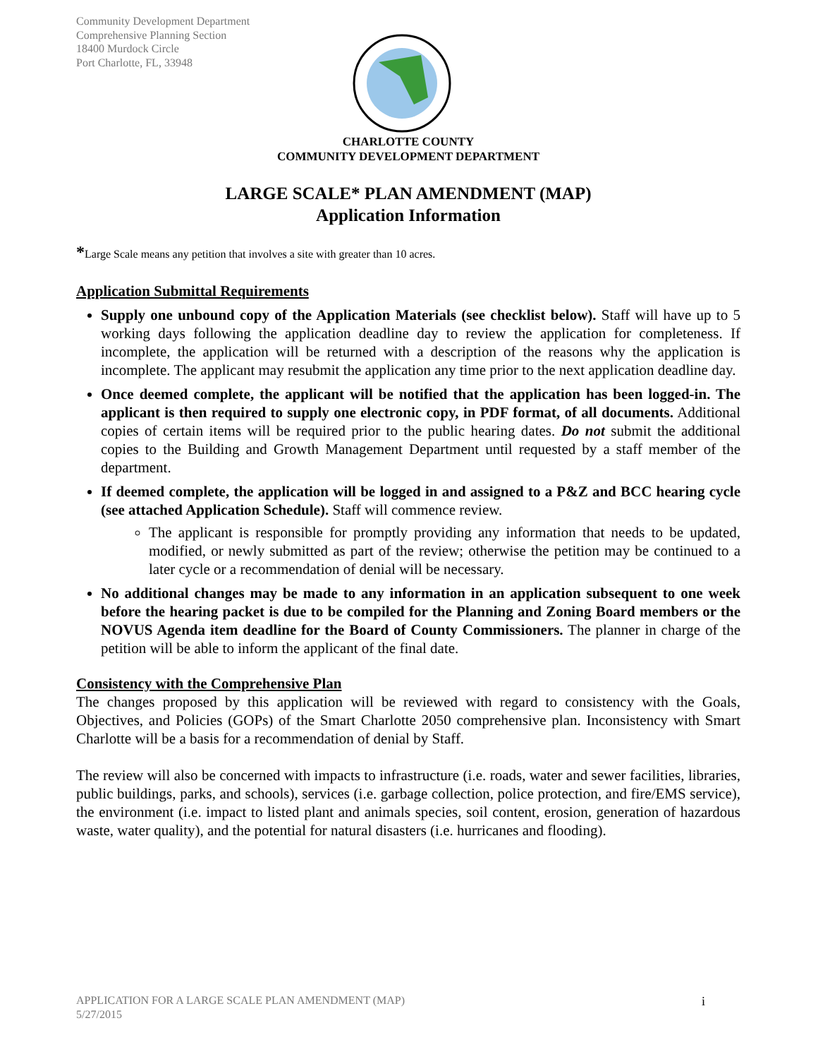Community Development Department
Comprehensive Planning Section
18400 Murdock Circle
Port Charlotte, FL, 33948
CHARLOTTE COUNTY
COMMUNITY DEVELOPMENT DEPARTMENT
LARGE SCALE* PLAN AMENDMENT (MAP)
Application Information
*Large Scale means any petition that involves a site with greater than 10 acres.
Application Submittal Requirements
Supply one unbound copy of the Application Materials (see checklist below). Staff will have up to 5 working days following the application deadline day to review the application for completeness. If incomplete, the application will be returned with a description of the reasons why the application is incomplete. The applicant may resubmit the application any time prior to the next application deadline day.
Once deemed complete, the applicant will be notified that the application has been logged-in. The applicant is then required to supply one electronic copy, in PDF format, of all documents. Additional copies of certain items will be required prior to the public hearing dates. Do not submit the additional copies to the Building and Growth Management Department until requested by a staff member of the department.
If deemed complete, the application will be logged in and assigned to a P&Z and BCC hearing cycle (see attached Application Schedule). Staff will commence review.
The applicant is responsible for promptly providing any information that needs to be updated, modified, or newly submitted as part of the review; otherwise the petition may be continued to a later cycle or a recommendation of denial will be necessary.
No additional changes may be made to any information in an application subsequent to one week before the hearing packet is due to be compiled for the Planning and Zoning Board members or the NOVUS Agenda item deadline for the Board of County Commissioners. The planner in charge of the petition will be able to inform the applicant of the final date.
Consistency with the Comprehensive Plan
The changes proposed by this application will be reviewed with regard to consistency with the Goals, Objectives, and Policies (GOPs) of the Smart Charlotte 2050 comprehensive plan. Inconsistency with Smart Charlotte will be a basis for a recommendation of denial by Staff.
The review will also be concerned with impacts to infrastructure (i.e. roads, water and sewer facilities, libraries, public buildings, parks, and schools), services (i.e. garbage collection, police protection, and fire/EMS service), the environment (i.e. impact to listed plant and animals species, soil content, erosion, generation of hazardous waste, water quality), and the potential for natural disasters (i.e. hurricanes and flooding).
APPLICATION FOR A LARGE SCALE PLAN AMENDMENT (MAP)
5/27/2015
i